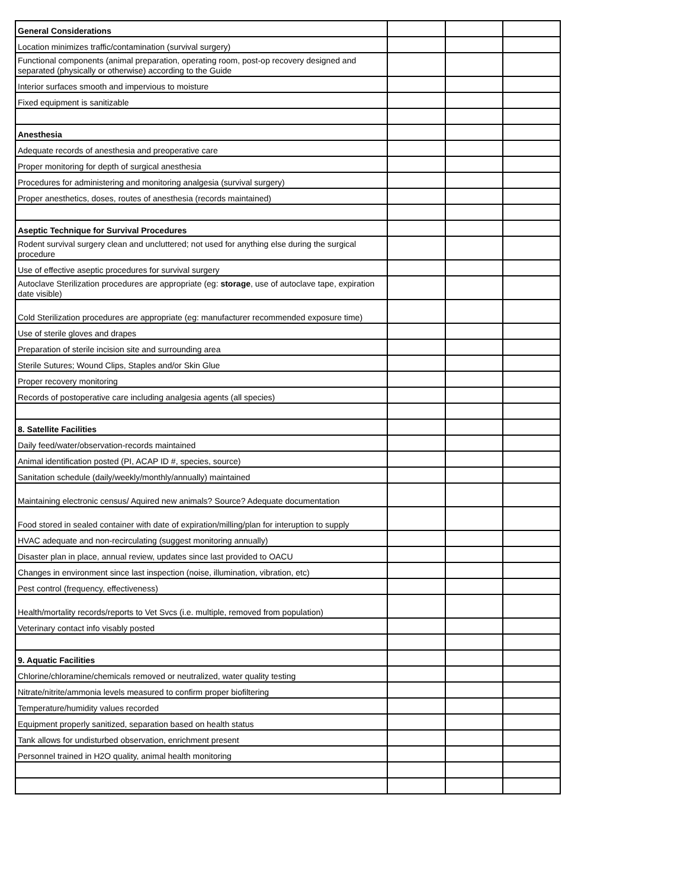| General Considerations | | | |
| Location minimizes traffic/contamination (survival surgery) | | | |
| Functional components (animal preparation, operating room, post-op recovery designed and separated (physically or otherwise) according to the Guide | | | |
| Interior surfaces smooth and impervious to moisture | | | |
| Fixed equipment is sanitizable | | | |
| Anesthesia | | | |
| Adequate records of anesthesia and preoperative care | | | |
| Proper monitoring for depth of surgical anesthesia | | | |
| Procedures for administering and monitoring analgesia (survival surgery) | | | |
| Proper anesthetics, doses, routes of anesthesia (records maintained) | | | |
| Aseptic Technique for Survival Procedures | | | |
| Rodent survival surgery clean and uncluttered; not used for anything else during the surgical procedure | | | |
| Use of effective aseptic procedures for survival surgery | | | |
| Autoclave Sterilization procedures are appropriate (eg: storage , use of autoclave tape, expiration date visible) | | | |
| Cold Sterilization procedures are appropriate (eg: manufacturer recommended exposure time) | | | |
| Use of sterile gloves and drapes | | | |
| Preparation of sterile incision site and surrounding area | | | |
| Sterile Sutures; Wound Clips, Staples and/or Skin Glue | | | |
| Proper recovery monitoring | | | |
| Records of postoperative care including analgesia agents (all species) | | | |
| 8. Satellite Facilities | | | |
| Daily feed/water/observation-records maintained | | | |
| Animal identification posted (PI, ACAP ID #, species, source) | | | |
| Sanitation schedule (daily/weekly/monthly/annually) maintained | | | |
| Maintaining electronic census/ Aquired new animals? Source? Adequate documentation | | | |
| Food stored in sealed container with date of expiration/milling/plan for interuption to supply | | | |
| HVAC adequate and non-recirculating (suggest monitoring annually) | | | |
| Disaster plan in place, annual review, updates since last provided to OACU | | | |
| Changes in environment since last inspection (noise, illumination, vibration, etc) | | | |
| Pest control (frequency, effectiveness) | | | |
| Health/mortality records/reports to Vet Svcs (i.e. multiple, removed from population) | | | |
| Veterinary contact info visably posted | | | |
| 9. Aquatic Facilities | | | |
| Chlorine/chloramine/chemicals removed or neutralized, water quality testing | | | |
| Nitrate/nitrite/ammonia levels measured to confirm proper biofiltering | | | |
| Temperature/humidity values recorded | | | |
| Equipment properly sanitized, separation based on health status | | | |
| Tank allows for undisturbed observation, enrichment present | | | |
| Personnel trained in H2O quality, animal health monitoring | | | |